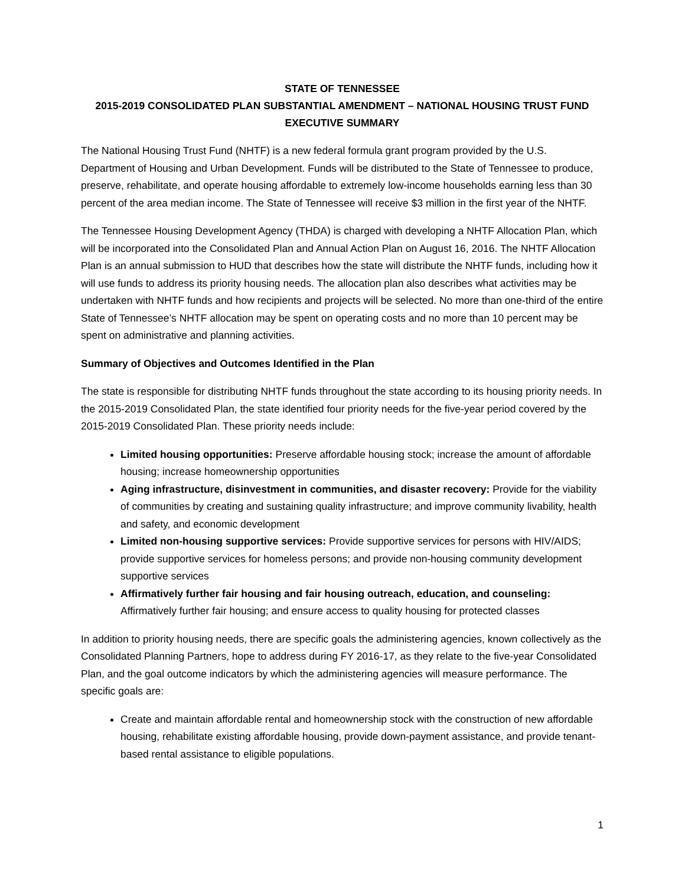STATE OF TENNESSEE
2015-2019 CONSOLIDATED PLAN SUBSTANTIAL AMENDMENT – NATIONAL HOUSING TRUST FUND
EXECUTIVE SUMMARY
The National Housing Trust Fund (NHTF) is a new federal formula grant program provided by the U.S. Department of Housing and Urban Development. Funds will be distributed to the State of Tennessee to produce, preserve, rehabilitate, and operate housing affordable to extremely low-income households earning less than 30 percent of the area median income. The State of Tennessee will receive $3 million in the first year of the NHTF.
The Tennessee Housing Development Agency (THDA) is charged with developing a NHTF Allocation Plan, which will be incorporated into the Consolidated Plan and Annual Action Plan on August 16, 2016. The NHTF Allocation Plan is an annual submission to HUD that describes how the state will distribute the NHTF funds, including how it will use funds to address its priority housing needs. The allocation plan also describes what activities may be undertaken with NHTF funds and how recipients and projects will be selected. No more than one-third of the entire State of Tennessee’s NHTF allocation may be spent on operating costs and no more than 10 percent may be spent on administrative and planning activities.
Summary of Objectives and Outcomes Identified in the Plan
The state is responsible for distributing NHTF funds throughout the state according to its housing priority needs. In the 2015-2019 Consolidated Plan, the state identified four priority needs for the five-year period covered by the 2015-2019 Consolidated Plan. These priority needs include:
Limited housing opportunities: Preserve affordable housing stock; increase the amount of affordable housing; increase homeownership opportunities
Aging infrastructure, disinvestment in communities, and disaster recovery: Provide for the viability of communities by creating and sustaining quality infrastructure; and improve community livability, health and safety, and economic development
Limited non-housing supportive services: Provide supportive services for persons with HIV/AIDS; provide supportive services for homeless persons; and provide non-housing community development supportive services
Affirmatively further fair housing and fair housing outreach, education, and counseling: Affirmatively further fair housing; and ensure access to quality housing for protected classes
In addition to priority housing needs, there are specific goals the administering agencies, known collectively as the Consolidated Planning Partners, hope to address during FY 2016-17, as they relate to the five-year Consolidated Plan, and the goal outcome indicators by which the administering agencies will measure performance. The specific goals are:
Create and maintain affordable rental and homeownership stock with the construction of new affordable housing, rehabilitate existing affordable housing, provide down-payment assistance, and provide tenant-based rental assistance to eligible populations.
1